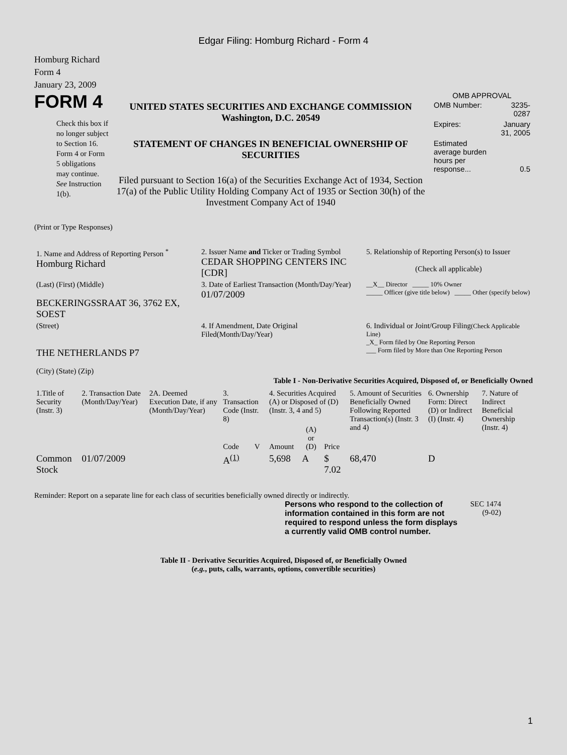Edgar Filing: Homburg Richard - Form 4
Homburg Richard
Form 4
January 23, 2009
FORM 4
Check this box if no longer subject to Section 16. Form 4 or Form 5 obligations may continue. See Instruction 1(b).
UNITED STATES SECURITIES AND EXCHANGE COMMISSION
Washington, D.C. 20549
STATEMENT OF CHANGES IN BENEFICIAL OWNERSHIP OF SECURITIES
Filed pursuant to Section 16(a) of the Securities Exchange Act of 1934, Section 17(a) of the Public Utility Holding Company Act of 1935 or Section 30(h) of the Investment Company Act of 1940
OMB APPROVAL
| OMB Number: | 3235-0287 |
| Expires: | January 31, 2005 |
| Estimated average burden hours per response... | 0.5 |
(Print or Type Responses)
| 1. Name and Address of Reporting Person <sup>*</sup> Homburg Richard | 2. Issuer Name and Ticker or Trading Symbol CEDAR SHOPPING CENTERS INC [CDR] | 5. Relationship of Reporting Person(s) to Issuer (Check all applicable) |
| (Last) (First) (Middle) BECKERINGSSRAAT 36, 3762 EX, SOEST | 3. Date of Earliest Transaction (Month/Day/Year) 01/07/2009 | __X__ Director _____ 10% Owner _____ Officer (give title below) _____ Other (specify below) |
| (Street) THE NETHERLANDS P7 (City) (State) (Zip) | 4. If Amendment, Date Original Filed(Month/Day/Year) | 6. Individual or Joint/Group Filing (Check Applicable Line) _X_ Form filed by One Reporting Person ___ Form filed by More than One Reporting Person |
Table I - Non-Derivative Securities Acquired, Disposed of, or Beneficially Owned
| 1.Title of Security (Instr. 3) | 2. Transaction Date (Month/Day/Year) | 2A. Deemed Execution Date, if any (Month/Day/Year) | 3. Transaction Code (Instr. 8) | | 4. Securities Acquired (A) or Disposed of (D) (Instr. 3, 4 and 5) | | | 5. Amount of Securities Beneficially Owned Following Reported Transaction(s) (Instr. 3 and 4) | 6. Ownership Form: Direct (D) or Indirect (I) (Instr. 4) | 7. Nature of Indirect Beneficial Ownership (Instr. 4) |
| --- | --- | --- | --- | --- | --- | --- | --- | --- | --- | --- |
| | | | Code | V | Amount | (A) or (D) | Price | | | |
| Common Stock | 01/07/2009 | | A<sup>(1)</sup> | | 5,698 | A | $ 7.02 | 68,470 | D | |
Reminder: Report on a separate line for each class of securities beneficially owned directly or indirectly.
Persons who respond to the collection of information contained in this form are not required to respond unless the form displays a currently valid OMB control number.
SEC 1474 (9-02)
Table II - Derivative Securities Acquired, Disposed of, or Beneficially Owned
(e.g., puts, calls, warrants, options, convertible securities)
1